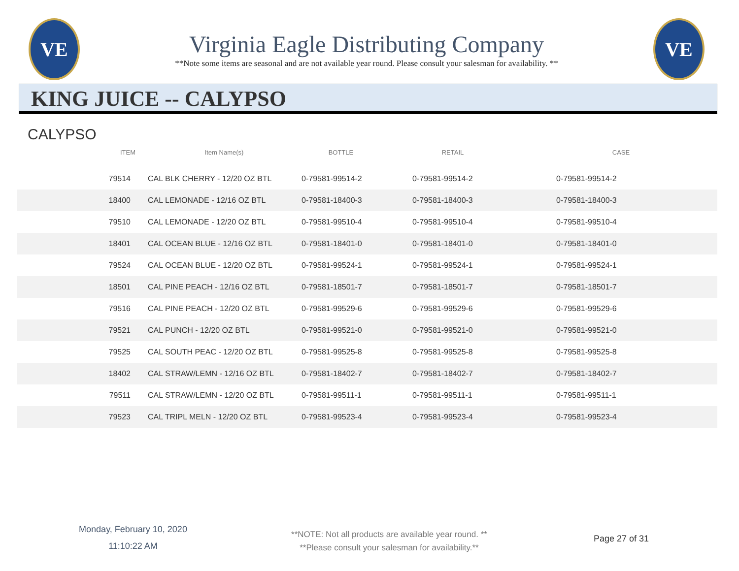VE
Virginia Eagle Distributing Company
**Note some items are seasonal and are not available year round. Please consult your salesman for availability. **
VE
KING JUICE -- CALYPSO
CALYPSO
| ITEM | Item Name(s) | BOTTLE | RETAIL | CASE |
| --- | --- | --- | --- | --- |
| 79514 | CAL BLK CHERRY - 12/20 OZ BTL | 0-79581-99514-2 | 0-79581-99514-2 | 0-79581-99514-2 |
| 18400 | CAL LEMONADE - 12/16 OZ BTL | 0-79581-18400-3 | 0-79581-18400-3 | 0-79581-18400-3 |
| 79510 | CAL LEMONADE - 12/20 OZ BTL | 0-79581-99510-4 | 0-79581-99510-4 | 0-79581-99510-4 |
| 18401 | CAL OCEAN BLUE - 12/16 OZ BTL | 0-79581-18401-0 | 0-79581-18401-0 | 0-79581-18401-0 |
| 79524 | CAL OCEAN BLUE - 12/20 OZ BTL | 0-79581-99524-1 | 0-79581-99524-1 | 0-79581-99524-1 |
| 18501 | CAL PINE PEACH - 12/16 OZ BTL | 0-79581-18501-7 | 0-79581-18501-7 | 0-79581-18501-7 |
| 79516 | CAL PINE PEACH - 12/20 OZ BTL | 0-79581-99529-6 | 0-79581-99529-6 | 0-79581-99529-6 |
| 79521 | CAL PUNCH - 12/20 OZ BTL | 0-79581-99521-0 | 0-79581-99521-0 | 0-79581-99521-0 |
| 79525 | CAL SOUTH PEAC - 12/20 OZ BTL | 0-79581-99525-8 | 0-79581-99525-8 | 0-79581-99525-8 |
| 18402 | CAL STRAW/LEMN - 12/16 OZ BTL | 0-79581-18402-7 | 0-79581-18402-7 | 0-79581-18402-7 |
| 79511 | CAL STRAW/LEMN - 12/20 OZ BTL | 0-79581-99511-1 | 0-79581-99511-1 | 0-79581-99511-1 |
| 79523 | CAL TRIPL MELN - 12/20 OZ BTL | 0-79581-99523-4 | 0-79581-99523-4 | 0-79581-99523-4 |
Monday, February 10, 2020
11:10:22 AM
**NOTE: Not all products are available year round. **
**Please consult your salesman for availability.**
Page 27 of 31